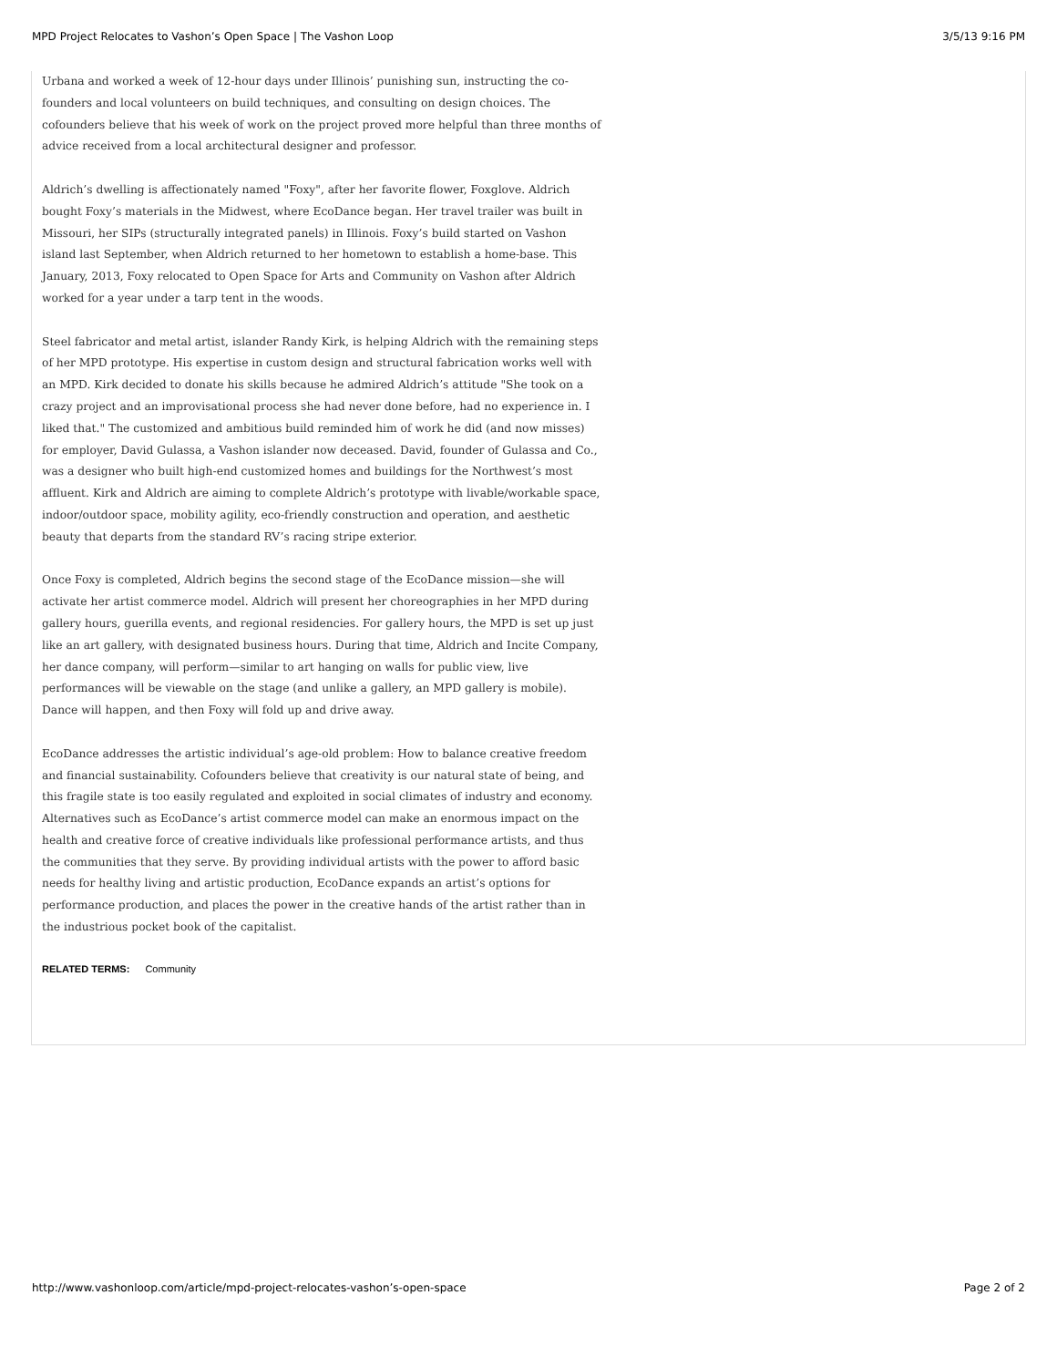MPD Project Relocates to Vashon’s Open Space | The Vashon Loop 3/5/13 9:16 PM
Urbana and worked a week of 12-hour days under Illinois’ punishing sun, instructing the co-founders and local volunteers on build techniques, and consulting on design choices. The cofounders believe that his week of work on the project proved more helpful than three months of advice received from a local architectural designer and professor.
Aldrich’s dwelling is affectionately named "Foxy", after her favorite flower, Foxglove. Aldrich bought Foxy’s materials in the Midwest, where EcoDance began. Her travel trailer was built in Missouri, her SIPs (structurally integrated panels) in Illinois. Foxy’s build started on Vashon island last September, when Aldrich returned to her hometown to establish a home-base. This January, 2013, Foxy relocated to Open Space for Arts and Community on Vashon after Aldrich worked for a year under a tarp tent in the woods.
Steel fabricator and metal artist, islander Randy Kirk, is helping Aldrich with the remaining steps of her MPD prototype. His expertise in custom design and structural fabrication works well with an MPD. Kirk decided to donate his skills because he admired Aldrich’s attitude "She took on a crazy project and an improvisational process she had never done before, had no experience in. I liked that." The customized and ambitious build reminded him of work he did (and now misses) for employer, David Gulassa, a Vashon islander now deceased. David, founder of Gulassa and Co., was a designer who built high-end customized homes and buildings for the Northwest’s most affluent. Kirk and Aldrich are aiming to complete Aldrich’s prototype with livable/workable space, indoor/outdoor space, mobility agility, eco-friendly construction and operation, and aesthetic beauty that departs from the standard RV’s racing stripe exterior.
Once Foxy is completed, Aldrich begins the second stage of the EcoDance mission—she will activate her artist commerce model. Aldrich will present her choreographies in her MPD during gallery hours, guerilla events, and regional residencies. For gallery hours, the MPD is set up just like an art gallery, with designated business hours. During that time, Aldrich and Incite Company, her dance company, will perform—similar to art hanging on walls for public view, live performances will be viewable on the stage (and unlike a gallery, an MPD gallery is mobile). Dance will happen, and then Foxy will fold up and drive away.
EcoDance addresses the artistic individual’s age-old problem: How to balance creative freedom and financial sustainability. Cofounders believe that creativity is our natural state of being, and this fragile state is too easily regulated and exploited in social climates of industry and economy. Alternatives such as EcoDance’s artist commerce model can make an enormous impact on the health and creative force of creative individuals like professional performance artists, and thus the communities that they serve. By providing individual artists with the power to afford basic needs for healthy living and artistic production, EcoDance expands an artist’s options for performance production, and places the power in the creative hands of the artist rather than in the industrious pocket book of the capitalist.
RELATED TERMS: Community
http://www.vashonloop.com/article/mpd-project-relocates-vashon’s-open-space Page 2 of 2